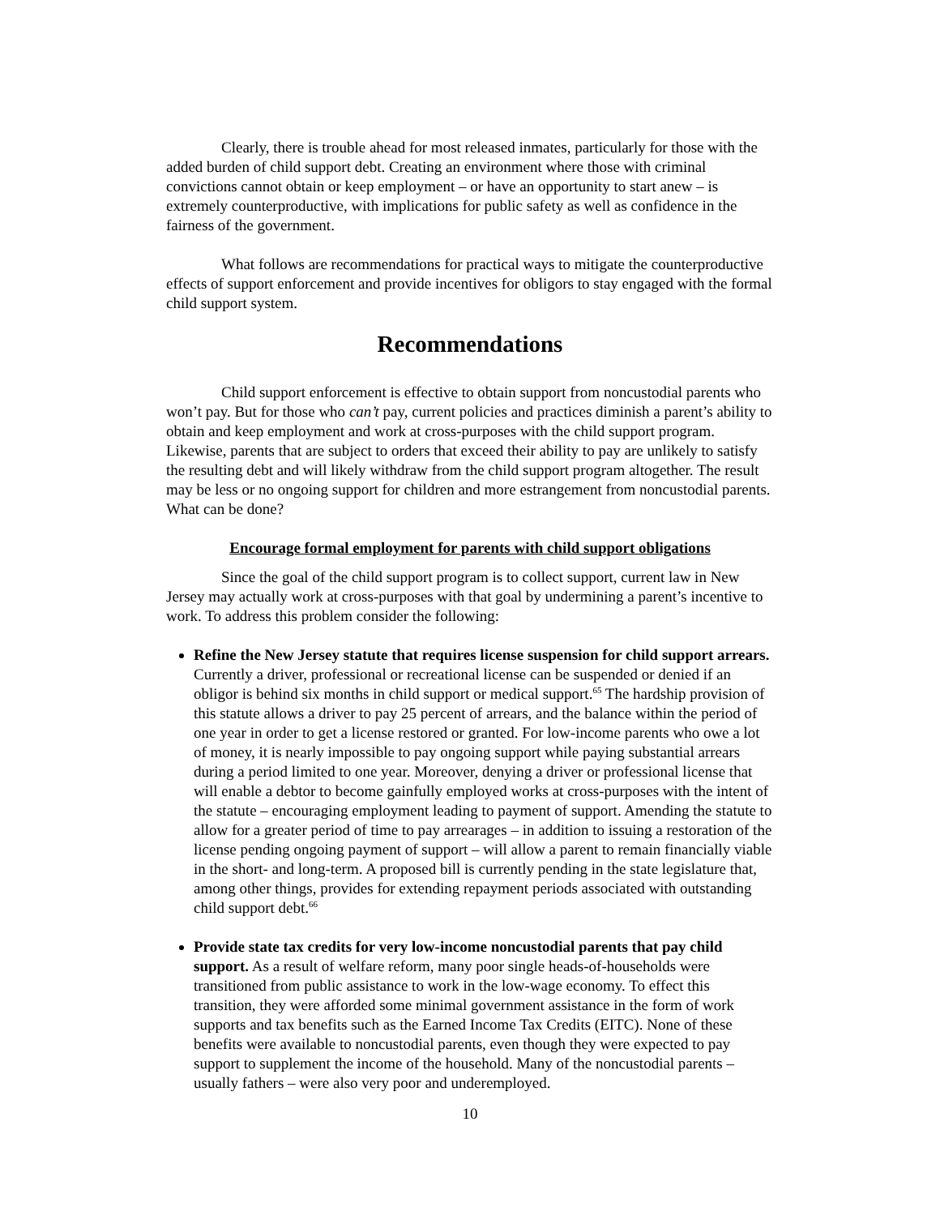Clearly, there is trouble ahead for most released inmates, particularly for those with the added burden of child support debt. Creating an environment where those with criminal convictions cannot obtain or keep employment – or have an opportunity to start anew – is extremely counterproductive, with implications for public safety as well as confidence in the fairness of the government.
What follows are recommendations for practical ways to mitigate the counterproductive effects of support enforcement and provide incentives for obligors to stay engaged with the formal child support system.
Recommendations
Child support enforcement is effective to obtain support from noncustodial parents who won’t pay. But for those who can’t pay, current policies and practices diminish a parent’s ability to obtain and keep employment and work at cross-purposes with the child support program. Likewise, parents that are subject to orders that exceed their ability to pay are unlikely to satisfy the resulting debt and will likely withdraw from the child support program altogether. The result may be less or no ongoing support for children and more estrangement from noncustodial parents. What can be done?
Encourage formal employment for parents with child support obligations
Since the goal of the child support program is to collect support, current law in New Jersey may actually work at cross-purposes with that goal by undermining a parent’s incentive to work. To address this problem consider the following:
Refine the New Jersey statute that requires license suspension for child support arrears. Currently a driver, professional or recreational license can be suspended or denied if an obligor is behind six months in child support or medical support.<sup>65</sup> The hardship provision of this statute allows a driver to pay 25 percent of arrears, and the balance within the period of one year in order to get a license restored or granted. For low-income parents who owe a lot of money, it is nearly impossible to pay ongoing support while paying substantial arrears during a period limited to one year. Moreover, denying a driver or professional license that will enable a debtor to become gainfully employed works at cross-purposes with the intent of the statute – encouraging employment leading to payment of support. Amending the statute to allow for a greater period of time to pay arrearages – in addition to issuing a restoration of the license pending ongoing payment of support – will allow a parent to remain financially viable in the short- and long-term. A proposed bill is currently pending in the state legislature that, among other things, provides for extending repayment periods associated with outstanding child support debt.<sup>66</sup>
Provide state tax credits for very low-income noncustodial parents that pay child support. As a result of welfare reform, many poor single heads-of-households were transitioned from public assistance to work in the low-wage economy. To effect this transition, they were afforded some minimal government assistance in the form of work supports and tax benefits such as the Earned Income Tax Credits (EITC). None of these benefits were available to noncustodial parents, even though they were expected to pay support to supplement the income of the household. Many of the noncustodial parents – usually fathers – were also very poor and underemployed.
10